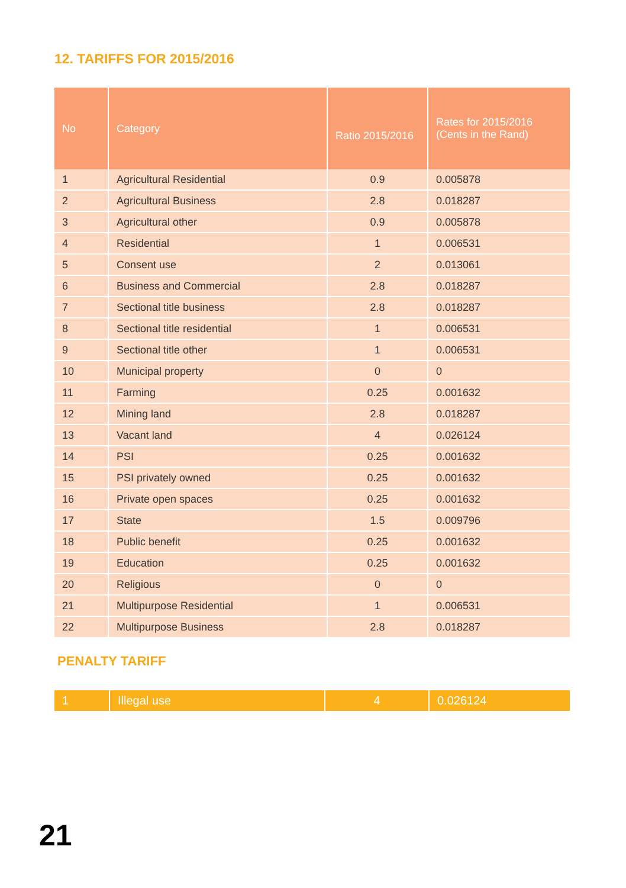12. TARIFFS FOR 2015/2016
| No | Category | Ratio 2015/2016 | Rates for 2015/2016 (Cents in the Rand) |
| --- | --- | --- | --- |
| 1 | Agricultural Residential | 0.9 | 0.005878 |
| 2 | Agricultural Business | 2.8 | 0.018287 |
| 3 | Agricultural other | 0.9 | 0.005878 |
| 4 | Residential | 1 | 0.006531 |
| 5 | Consent use | 2 | 0.013061 |
| 6 | Business and Commercial | 2.8 | 0.018287 |
| 7 | Sectional title business | 2.8 | 0.018287 |
| 8 | Sectional title residential | 1 | 0.006531 |
| 9 | Sectional title other | 1 | 0.006531 |
| 10 | Municipal property | 0 | 0 |
| 11 | Farming | 0.25 | 0.001632 |
| 12 | Mining land | 2.8 | 0.018287 |
| 13 | Vacant land | 4 | 0.026124 |
| 14 | PSI | 0.25 | 0.001632 |
| 15 | PSI privately owned | 0.25 | 0.001632 |
| 16 | Private open spaces | 0.25 | 0.001632 |
| 17 | State | 1.5 | 0.009796 |
| 18 | Public benefit | 0.25 | 0.001632 |
| 19 | Education | 0.25 | 0.001632 |
| 20 | Religious | 0 | 0 |
| 21 | Multipurpose Residential | 1 | 0.006531 |
| 22 | Multipurpose Business | 2.8 | 0.018287 |
PENALTY TARIFF
| 1 | Illegal use | 4 | 0.026124 |
21